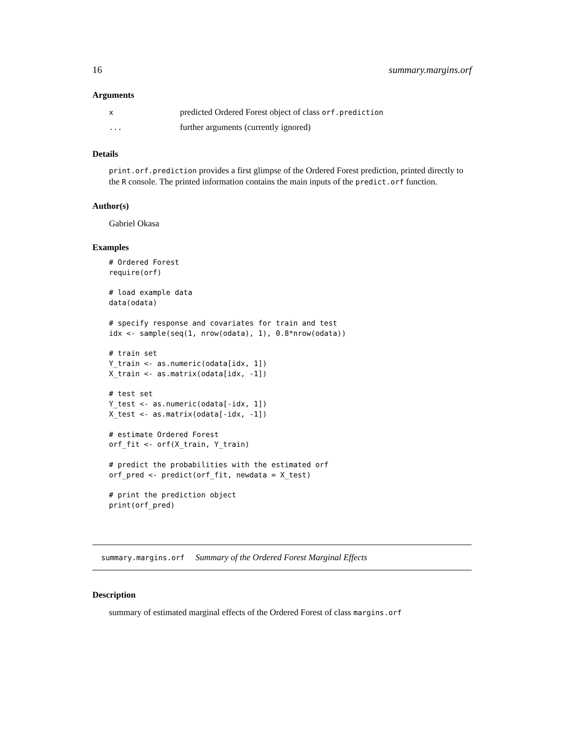16 summary.margins.orf
Arguments
x predicted Ordered Forest object of class orf.prediction
... further arguments (currently ignored)
Details
print.orf.prediction provides a first glimpse of the Ordered Forest prediction, printed directly to the R console. The printed information contains the main inputs of the predict.orf function.
Author(s)
Gabriel Okasa
Examples
# Ordered Forest
require(orf)

# load example data
data(odata)

# specify response and covariates for train and test
idx <- sample(seq(1, nrow(odata), 1), 0.8*nrow(odata))

# train set
Y_train <- as.numeric(odata[idx, 1])
X_train <- as.matrix(odata[idx, -1])

# test set
Y_test <- as.numeric(odata[-idx, 1])
X_test <- as.matrix(odata[-idx, -1])

# estimate Ordered Forest
orf_fit <- orf(X_train, Y_train)

# predict the probabilities with the estimated orf
orf_pred <- predict(orf_fit, newdata = X_test)

# print the prediction object
print(orf_pred)
summary.margins.orf Summary of the Ordered Forest Marginal Effects
Description
summary of estimated marginal effects of the Ordered Forest of class margins.orf